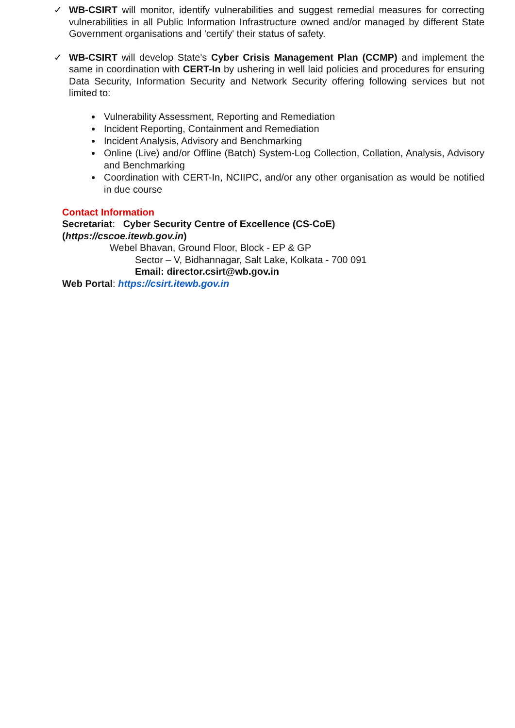✓ WB-CSIRT will monitor, identify vulnerabilities and suggest remedial measures for correcting vulnerabilities in all Public Information Infrastructure owned and/or managed by different State Government organisations and 'certify' their status of safety.
✓ WB-CSIRT will develop State's Cyber Crisis Management Plan (CCMP) and implement the same in coordination with CERT-In by ushering in well laid policies and procedures for ensuring Data Security, Information Security and Network Security offering following services but not limited to:
Vulnerability Assessment, Reporting and Remediation
Incident Reporting, Containment and Remediation
Incident Analysis, Advisory and Benchmarking
Online (Live) and/or Offline (Batch) System-Log Collection, Collation, Analysis, Advisory and Benchmarking
Coordination with CERT-In, NCIIPC, and/or any other organisation as would be notified in due course
Contact Information
Secretariat: Cyber Security Centre of Excellence (CS-CoE)
(https://cscoe.itewb.gov.in)
Webel Bhavan, Ground Floor, Block - EP & GP
Sector – V, Bidhannagar, Salt Lake, Kolkata - 700 091
Email: director.csirt@wb.gov.in
Web Portal: https://csirt.itewb.gov.in